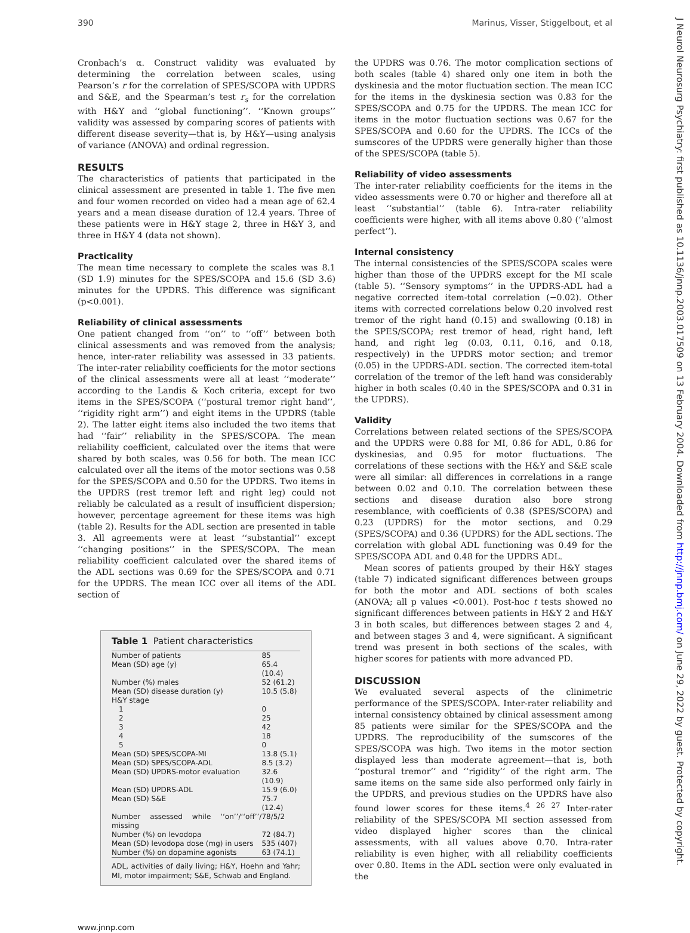390 Marinus, Visser, Stiggelbout, et al
Cronbach’s α. Construct validity was evaluated by determining the correlation between scales, using Pearson’s r for the correlation of SPES/SCOPA with UPDRS and S&E, and the Spearman’s test r<sub>s</sub> for the correlation with H&Y and ‘‘global functioning’’. ‘‘Known groups’’ validity was assessed by comparing scores of patients with different disease severity—that is, by H&Y—using analysis of variance (ANOVA) and ordinal regression.
RESULTS
The characteristics of patients that participated in the clinical assessment are presented in table 1. The five men and four women recorded on video had a mean age of 62.4 years and a mean disease duration of 12.4 years. Three of these patients were in H&Y stage 2, three in H&Y 3, and three in H&Y 4 (data not shown).
Practicality
The mean time necessary to complete the scales was 8.1 (SD 1.9) minutes for the SPES/SCOPA and 15.6 (SD 3.6) minutes for the UPDRS. This difference was significant (p<0.001).
Reliability of clinical assessments
One patient changed from ‘‘on’’ to ‘‘off’’ between both clinical assessments and was removed from the analysis; hence, inter-rater reliability was assessed in 33 patients. The inter-rater reliability coefficients for the motor sections of the clinical assessments were all at least ‘‘moderate’’ according to the Landis & Koch criteria, except for two items in the SPES/SCOPA (‘‘postural tremor right hand’’, ‘‘rigidity right arm’’) and eight items in the UPDRS (table 2). The latter eight items also included the two items that had ‘‘fair’’ reliability in the SPES/SCOPA. The mean reliability coefficient, calculated over the items that were shared by both scales, was 0.56 for both. The mean ICC calculated over all the items of the motor sections was 0.58 for the SPES/SCOPA and 0.50 for the UPDRS. Two items in the UPDRS (rest tremor left and right leg) could not reliably be calculated as a result of insufficient dispersion; however, percentage agreement for these items was high (table 2). Results for the ADL section are presented in table 3. All agreements were at least ‘‘substantial’’ except ‘‘changing positions’’ in the SPES/SCOPA. The mean reliability coefficient calculated over the shared items of the ADL sections was 0.69 for the SPES/SCOPA and 0.71 for the UPDRS. The mean ICC over all items of the ADL section of
Table 1 Patient characteristics
| Number of patients | 85 |
| Mean (SD) age (y) | 65.4 (10.4) |
| Number (%) males | 52 (61.2) |
| Mean (SD) disease duration (y) | 10.5 (5.8) |
| H&Y stage | |
| 1 | 0 |
| 2 | 25 |
| 3 | 42 |
| 4 | 18 |
| 5 | 0 |
| Mean (SD) SPES/SCOPA-MI | 13.8 (5.1) |
| Mean (SD) SPES/SCOPA-ADL | 8.5 (3.2) |
| Mean (SD) UPDRS-motor evaluation | 32.6 (10.9) |
| Mean (SD) UPDRS-ADL | 15.9 (6.0) |
| Mean (SD) S&E | 75.7 (12.4) |
| Number assessed while ‘‘on’’/‘‘off’’/ missing | 78/5/2 |
| Number (%) on levodopa | 72 (84.7) |
| Mean (SD) levodopa dose (mg) in users | 535 (407) |
| Number (%) on dopamine agonists | 63 (74.1) |
ADL, activities of daily living; H&Y, Hoehn and Yahr; MI, motor impairment; S&E, Schwab and England.
www.jnnp.com
the UPDRS was 0.76. The motor complication sections of both scales (table 4) shared only one item in both the dyskinesia and the motor fluctuation section. The mean ICC for the items in the dyskinesia section was 0.83 for the SPES/SCOPA and 0.75 for the UPDRS. The mean ICC for items in the motor fluctuation sections was 0.67 for the SPES/SCOPA and 0.60 for the UPDRS. The ICCs of the sumscores of the UPDRS were generally higher than those of the SPES/SCOPA (table 5).
Reliability of video assessments
The inter-rater reliability coefficients for the items in the video assessments were 0.70 or higher and therefore all at least ‘‘substantial’’ (table 6). Intra-rater reliability coefficients were higher, with all items above 0.80 (‘‘almost perfect’’).
Internal consistency
The internal consistencies of the SPES/SCOPA scales were higher than those of the UPDRS except for the MI scale (table 5). ‘‘Sensory symptoms’’ in the UPDRS-ADL had a negative corrected item-total correlation (−0.02). Other items with corrected correlations below 0.20 involved rest tremor of the right hand (0.15) and swallowing (0.18) in the SPES/SCOPA; rest tremor of head, right hand, left hand, and right leg (0.03, 0.11, 0.16, and 0.18, respectively) in the UPDRS motor section; and tremor (0.05) in the UPDRS-ADL section. The corrected item-total correlation of the tremor of the left hand was considerably higher in both scales (0.40 in the SPES/SCOPA and 0.31 in the UPDRS).
Validity
Correlations between related sections of the SPES/SCOPA and the UPDRS were 0.88 for MI, 0.86 for ADL, 0.86 for dyskinesias, and 0.95 for motor fluctuations. The correlations of these sections with the H&Y and S&E scale were all similar: all differences in correlations in a range between 0.02 and 0.10. The correlation between these sections and disease duration also bore strong resemblance, with coefficients of 0.38 (SPES/SCOPA) and 0.23 (UPDRS) for the motor sections, and 0.29 (SPES/SCOPA) and 0.36 (UPDRS) for the ADL sections. The correlation with global ADL functioning was 0.49 for the SPES/SCOPA ADL and 0.48 for the UPDRS ADL.
Mean scores of patients grouped by their H&Y stages (table 7) indicated significant differences between groups for both the motor and ADL sections of both scales (ANOVA; all p values <0.001). Post-hoc t tests showed no significant differences between patients in H&Y 2 and H&Y 3 in both scales, but differences between stages 2 and 4, and between stages 3 and 4, were significant. A significant trend was present in both sections of the scales, with higher scores for patients with more advanced PD.
DISCUSSION
We evaluated several aspects of the clinimetric performance of the SPES/SCOPA. Inter-rater reliability and internal consistency obtained by clinical assessment among 85 patients were similar for the SPES/SCOPA and the UPDRS. The reproducibility of the sumscores of the SPES/SCOPA was high. Two items in the motor section displayed less than moderate agreement—that is, both ‘‘postural tremor’’ and ‘‘rigidity’’ of the right arm. The same items on the same side also performed only fairly in the UPDRS, and previous studies on the UPDRS have also found lower scores for these items.<sup>4 26 27</sup> Inter-rater reliability of the SPES/SCOPA MI section assessed from video displayed higher scores than the clinical assessments, with all values above 0.70. Intra-rater reliability is even higher, with all reliability coefficients over 0.80. Items in the ADL section were only evaluated in the
J Neurol Neurosurg Psychiatry: first published as 10.1136/jnnp.2003.017509 on 13 February 2004. Downloaded from http://jnnp.bmj.com/ on June 29, 2022 by guest. Protected by copyright.